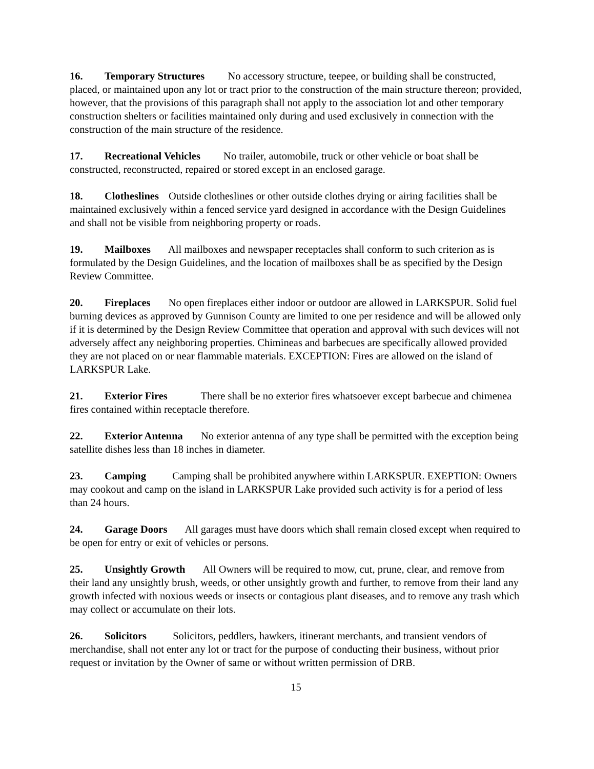16. Temporary Structures No accessory structure, teepee, or building shall be constructed, placed, or maintained upon any lot or tract prior to the construction of the main structure thereon; provided, however, that the provisions of this paragraph shall not apply to the association lot and other temporary construction shelters or facilities maintained only during and used exclusively in connection with the construction of the main structure of the residence.
17. Recreational Vehicles No trailer, automobile, truck or other vehicle or boat shall be constructed, reconstructed, repaired or stored except in an enclosed garage.
18. Clotheslines Outside clotheslines or other outside clothes drying or airing facilities shall be maintained exclusively within a fenced service yard designed in accordance with the Design Guidelines and shall not be visible from neighboring property or roads.
19. Mailboxes All mailboxes and newspaper receptacles shall conform to such criterion as is formulated by the Design Guidelines, and the location of mailboxes shall be as specified by the Design Review Committee.
20. Fireplaces No open fireplaces either indoor or outdoor are allowed in LARKSPUR. Solid fuel burning devices as approved by Gunnison County are limited to one per residence and will be allowed only if it is determined by the Design Review Committee that operation and approval with such devices will not adversely affect any neighboring properties. Chimineas and barbecues are specifically allowed provided they are not placed on or near flammable materials. EXCEPTION: Fires are allowed on the island of LARKSPUR Lake.
21. Exterior Fires There shall be no exterior fires whatsoever except barbecue and chimenea fires contained within receptacle therefore.
22. Exterior Antenna No exterior antenna of any type shall be permitted with the exception being satellite dishes less than 18 inches in diameter.
23. Camping Camping shall be prohibited anywhere within LARKSPUR. EXEPTION: Owners may cookout and camp on the island in LARKSPUR Lake provided such activity is for a period of less than 24 hours.
24. Garage Doors All garages must have doors which shall remain closed except when required to be open for entry or exit of vehicles or persons.
25. Unsightly Growth All Owners will be required to mow, cut, prune, clear, and remove from their land any unsightly brush, weeds, or other unsightly growth and further, to remove from their land any growth infected with noxious weeds or insects or contagious plant diseases, and to remove any trash which may collect or accumulate on their lots.
26. Solicitors Solicitors, peddlers, hawkers, itinerant merchants, and transient vendors of merchandise, shall not enter any lot or tract for the purpose of conducting their business, without prior request or invitation by the Owner of same or without written permission of DRB.
15